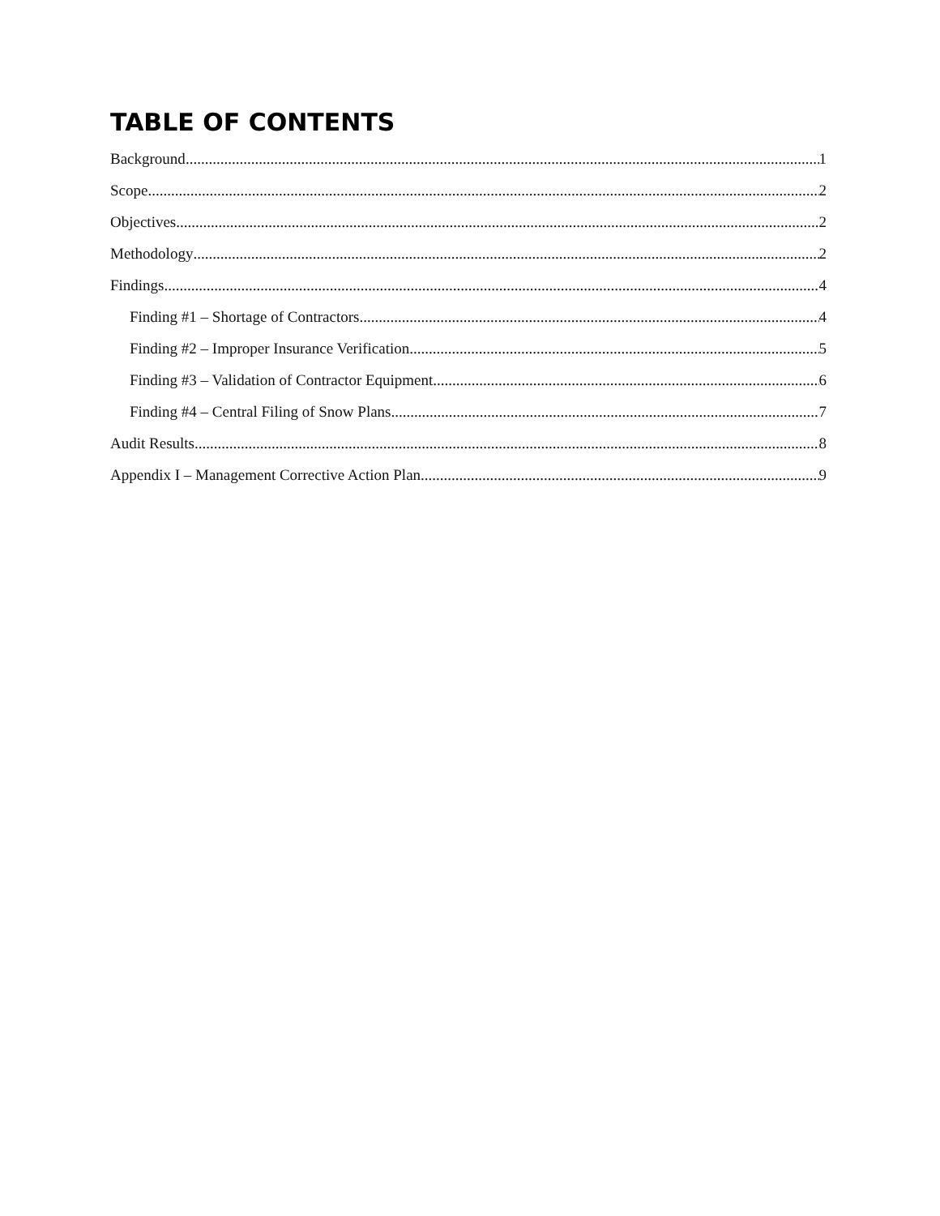TABLE OF CONTENTS
Background 1
Scope 2
Objectives 2
Methodology 2
Findings 4
Finding #1 – Shortage of Contractors 4
Finding #2 – Improper Insurance Verification 5
Finding #3 – Validation of Contractor Equipment 6
Finding #4 – Central Filing of Snow Plans 7
Audit Results 8
Appendix I – Management Corrective Action Plan 9